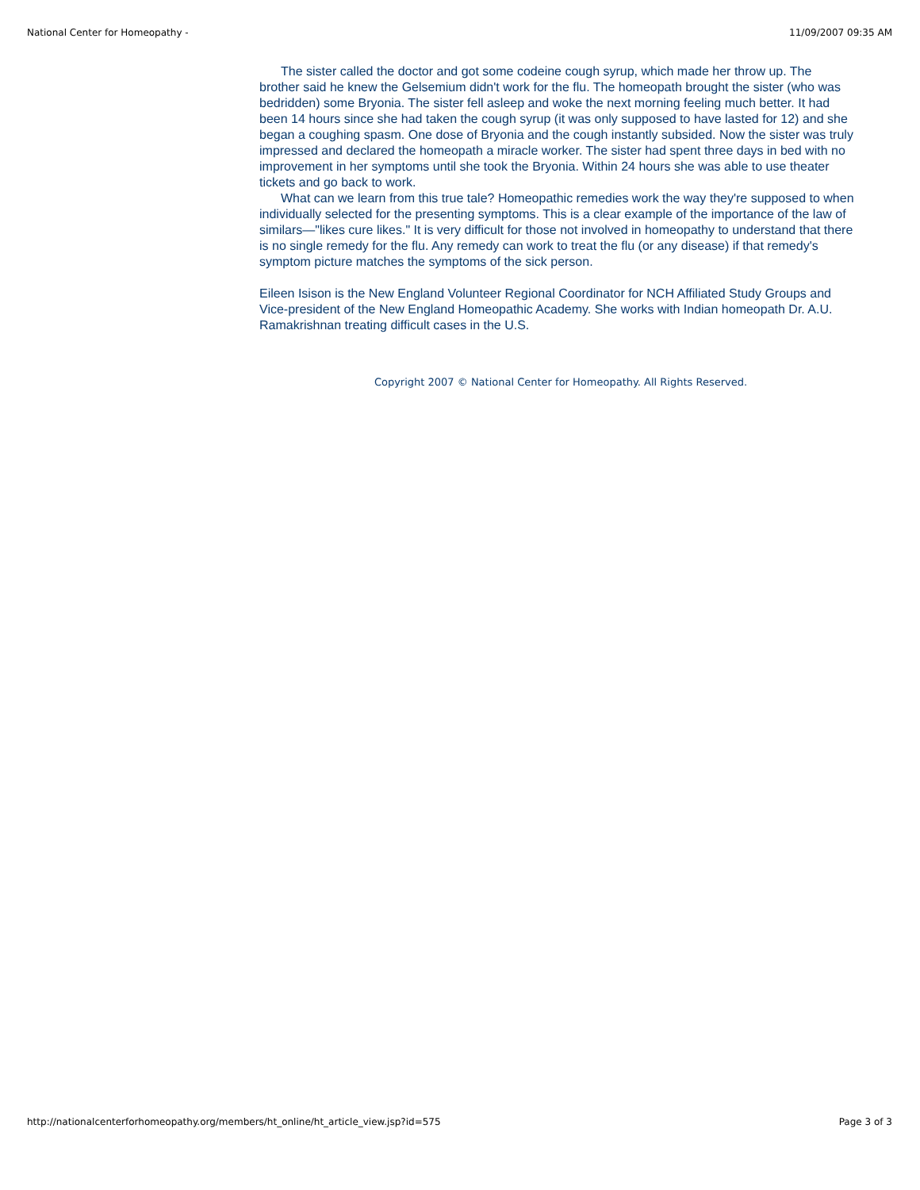National Center for Homeopathy - 11/09/2007 09:35 AM
The sister called the doctor and got some codeine cough syrup, which made her throw up. The brother said he knew the Gelsemium didn't work for the flu. The homeopath brought the sister (who was bedridden) some Bryonia. The sister fell asleep and woke the next morning feeling much better. It had been 14 hours since she had taken the cough syrup (it was only supposed to have lasted for 12) and she began a coughing spasm. One dose of Bryonia and the cough instantly subsided. Now the sister was truly impressed and declared the homeopath a miracle worker. The sister had spent three days in bed with no improvement in her symptoms until she took the Bryonia. Within 24 hours she was able to use theater tickets and go back to work.
What can we learn from this true tale? Homeopathic remedies work the way they're supposed to when individually selected for the presenting symptoms. This is a clear example of the importance of the law of similars—"likes cure likes." It is very difficult for those not involved in homeopathy to understand that there is no single remedy for the flu. Any remedy can work to treat the flu (or any disease) if that remedy's symptom picture matches the symptoms of the sick person.
Eileen Isison is the New England Volunteer Regional Coordinator for NCH Affiliated Study Groups and Vice-president of the New England Homeopathic Academy. She works with Indian homeopath Dr. A.U. Ramakrishnan treating difficult cases in the U.S.
Copyright 2007 © National Center for Homeopathy. All Rights Reserved.
http://nationalcenterforhomeopathy.org/members/ht_online/ht_article_view.jsp?id=575 Page 3 of 3